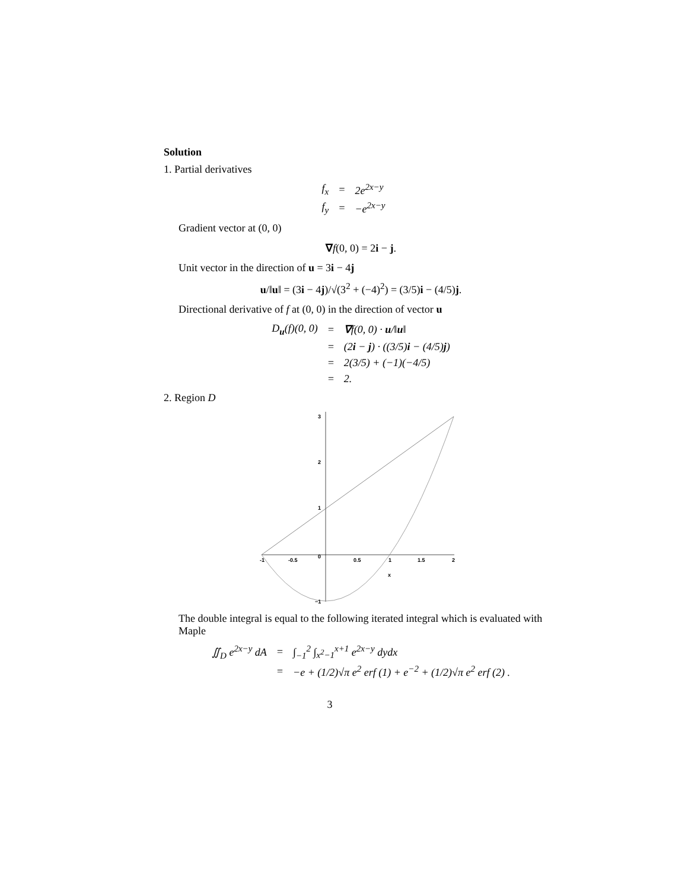Solution
1. Partial derivatives
| f<sub>x</sub> | = | 2e<sup>2x−y</sup> |
| f<sub>y</sub> | = | −e<sup>2x−y</sup> |
Gradient vector at (0, 0)
∇f(0, 0) = 2i − j.
Unit vector in the direction of u = 3i − 4j
u/‖u‖ = (3i − 4j)/√(3<sup>2</sup> + (−4)<sup>2</sup>) = (3/5)i − (4/5)j.
Directional derivative of f at (0, 0) in the direction of vector u
| D<sub>u</sub>(f)(0, 0) | = | ∇ f(0, 0) · u /‖ u ‖ |
| | = | (2 i − j ) · ((3/5) i − (4/5) j ) |
| | = | 2(3/5) + (−1)(−4/5) |
| | = | 2. |
2. Region D
3
2
1
0
−1
-1
-0.5
0.5
1
1.5
2
x
The double integral is equal to the following iterated integral which is evaluated with Maple
| ∬<sub>D</sub> e<sup>2x−y</sup> dA | = | ∫<sub>−1</sub><sup>2</sup> ∫<sub>x<sup>2</sup>−1</sub><sup>x+1</sup> e<sup>2x−y</sup> dydx |
| | = | −e + (1/2)√π e<sup>2</sup> erf (1) + e<sup>−2</sup> + (1/2)√π e<sup>2</sup> erf (2) . |
3